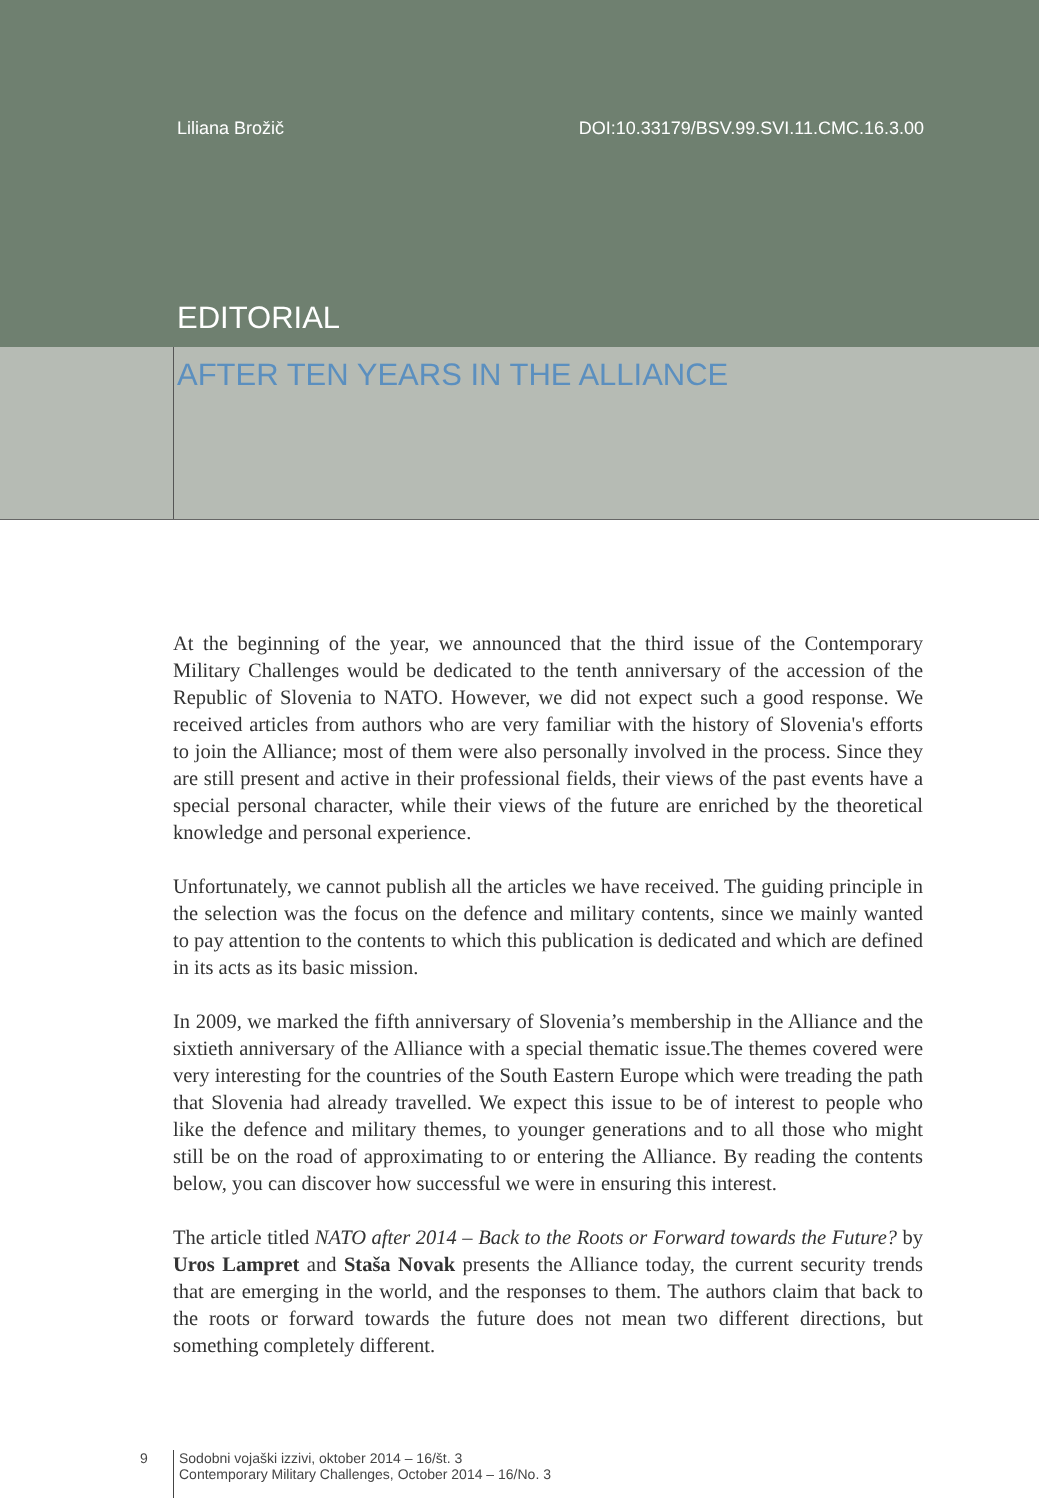Liliana Brožič DOI:10.33179/BSV.99.SVI.11.CMC.16.3.00
EDITORIAL
AFTER TEN YEARS IN THE ALLIANCE
At the beginning of the year, we announced that the third issue of the Contemporary Military Challenges would be dedicated to the tenth anniversary of the accession of the Republic of Slovenia to NATO. However, we did not expect such a good response. We received articles from authors who are very familiar with the history of Slovenia's efforts to join the Alliance; most of them were also personally involved in the process. Since they are still present and active in their professional fields, their views of the past events have a special personal character, while their views of the future are enriched by the theoretical knowledge and personal experience.
Unfortunately, we cannot publish all the articles we have received. The guiding principle in the selection was the focus on the defence and military contents, since we mainly wanted to pay attention to the contents to which this publication is dedicated and which are defined in its acts as its basic mission.
In 2009, we marked the fifth anniversary of Slovenia’s membership in the Alliance and the sixtieth anniversary of the Alliance with a special thematic issue.The themes covered were very interesting for the countries of the South Eastern Europe which were treading the path that Slovenia had already travelled. We expect this issue to be of interest to people who like the defence and military themes, to younger generations and to all those who might still be on the road of approximating to or entering the Alliance. By reading the contents below, you can discover how successful we were in ensuring this interest.
The article titled NATO after 2014 – Back to the Roots or Forward towards the Future? by Uros Lampret and Staša Novak presents the Alliance today, the current security trends that are emerging in the world, and the responses to them. The authors claim that back to the roots or forward towards the future does not mean two different directions, but something completely different.
9
Sodobni vojaški izzivi, oktober 2014 – 16/št. 3
Contemporary Military Challenges, October 2014 – 16/No. 3